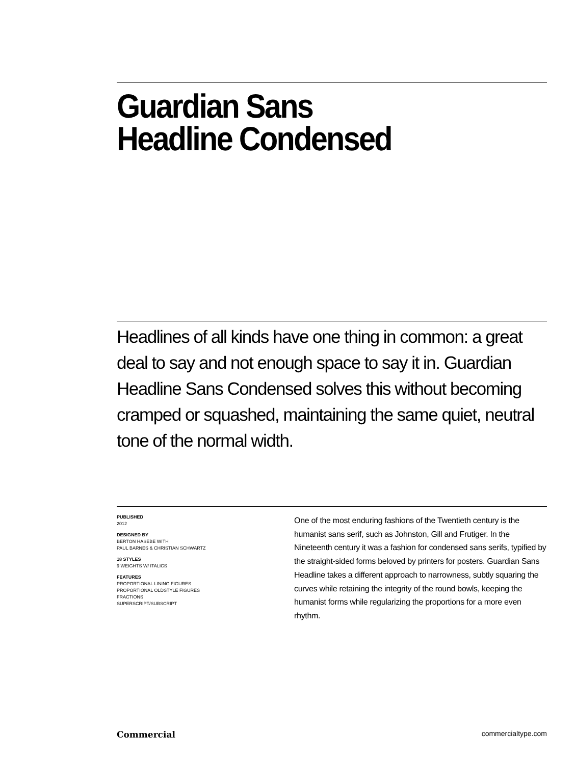Guardian Sans
Headline Condensed
Headlines of all kinds have one thing in common: a great deal to say and not enough space to say it in. Guardian Headline Sans Condensed solves this without becoming cramped or squashed, maintaining the same quiet, neutral tone of the normal width.
PUBLISHED
2012
DESIGNED BY
BERTON HASEBE WITH
PAUL BARNES & CHRISTIAN SCHWARTZ
18 STYLES
9 WEIGHTS W/ ITALICS
FEATURES
PROPORTIONAL LINING FIGURES
PROPORTIONAL OLDSTYLE FIGURES
FRACTIONS
SUPERSCRIPT/SUBSCRIPT
One of the most enduring fashions of the Twentieth century is the humanist sans serif, such as Johnston, Gill and Frutiger. In the Nineteenth century it was a fashion for condensed sans serifs, typified by the straight-sided forms beloved by printers for posters. Guardian Sans Headline takes a different approach to narrowness, subtly squaring the curves while retaining the integrity of the round bowls, keeping the humanist forms while regularizing the proportions for a more even rhythm.
Commercial commercialtype.com